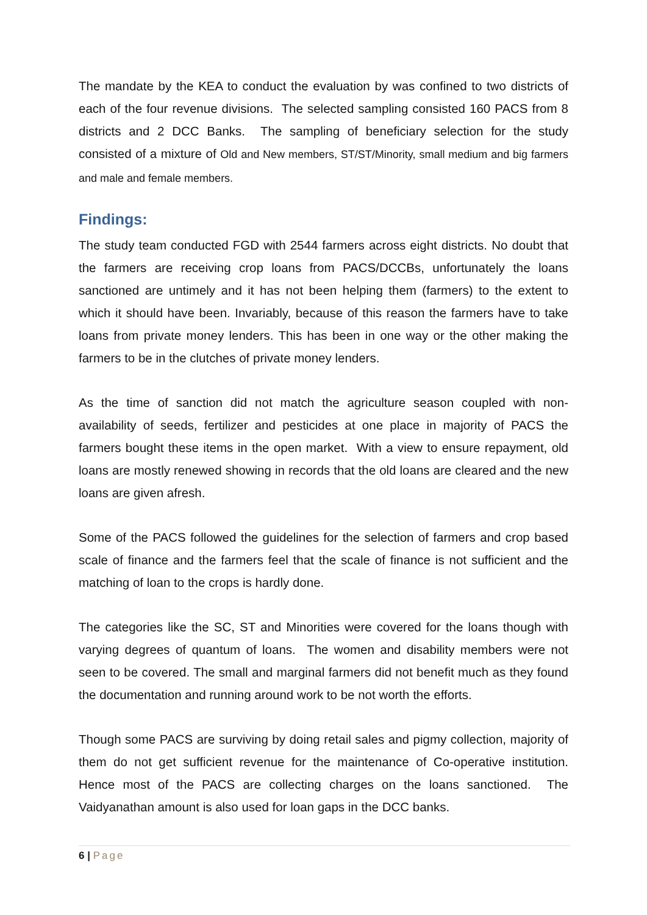The mandate by the KEA to conduct the evaluation by was confined to two districts of each of the four revenue divisions. The selected sampling consisted 160 PACS from 8 districts and 2 DCC Banks. The sampling of beneficiary selection for the study consisted of a mixture of Old and New members, ST/ST/Minority, small medium and big farmers and male and female members.
Findings:
The study team conducted FGD with 2544 farmers across eight districts. No doubt that the farmers are receiving crop loans from PACS/DCCBs, unfortunately the loans sanctioned are untimely and it has not been helping them (farmers) to the extent to which it should have been. Invariably, because of this reason the farmers have to take loans from private money lenders. This has been in one way or the other making the farmers to be in the clutches of private money lenders.
As the time of sanction did not match the agriculture season coupled with non-availability of seeds, fertilizer and pesticides at one place in majority of PACS the farmers bought these items in the open market. With a view to ensure repayment, old loans are mostly renewed showing in records that the old loans are cleared and the new loans are given afresh.
Some of the PACS followed the guidelines for the selection of farmers and crop based scale of finance and the farmers feel that the scale of finance is not sufficient and the matching of loan to the crops is hardly done.
The categories like the SC, ST and Minorities were covered for the loans though with varying degrees of quantum of loans. The women and disability members were not seen to be covered. The small and marginal farmers did not benefit much as they found the documentation and running around work to be not worth the efforts.
Though some PACS are surviving by doing retail sales and pigmy collection, majority of them do not get sufficient revenue for the maintenance of Co-operative institution. Hence most of the PACS are collecting charges on the loans sanctioned. The Vaidyanathan amount is also used for loan gaps in the DCC banks.
6 | Page